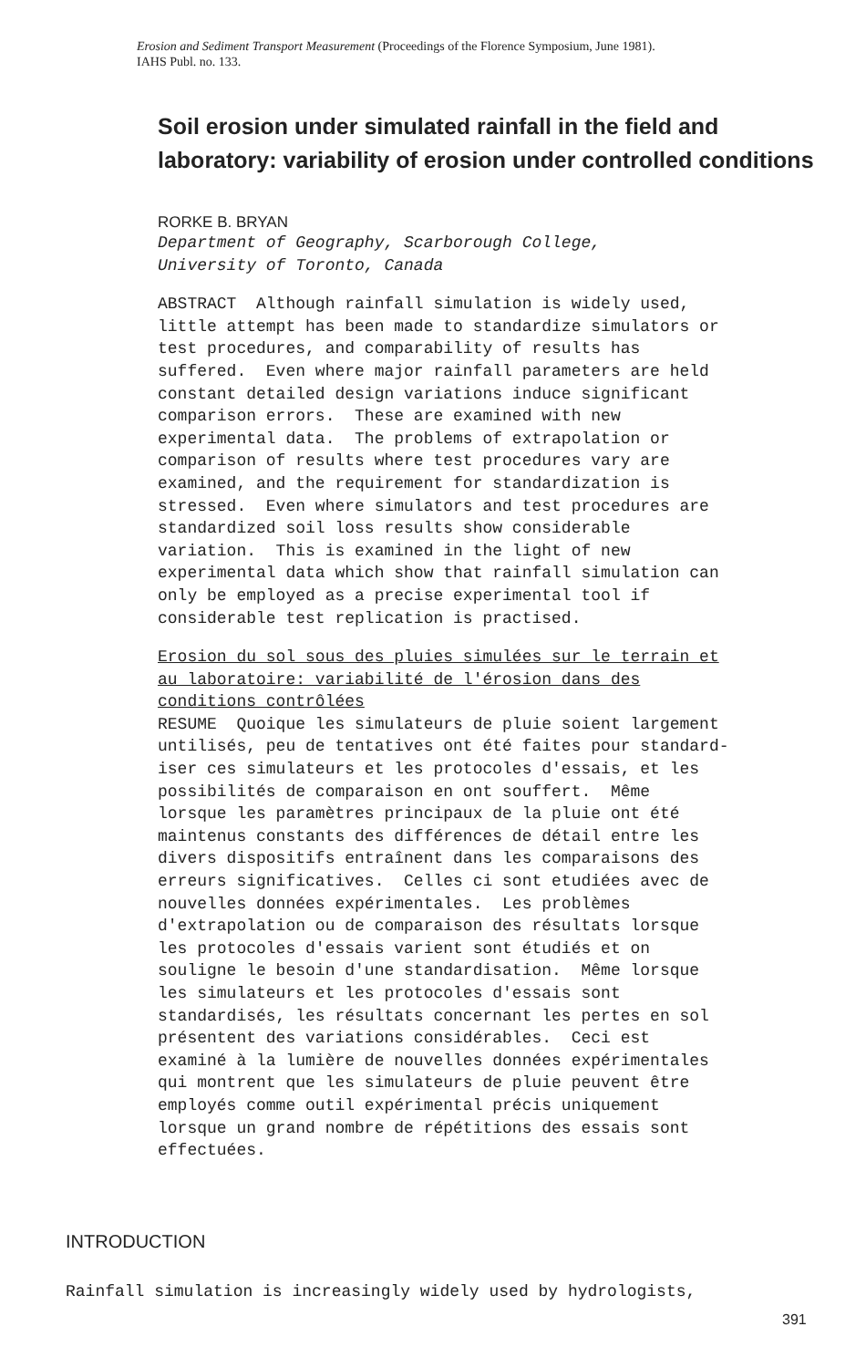Erosion and Sediment Transport Measurement (Proceedings of the Florence Symposium, June 1981). IAHS Publ. no. 133.
Soil erosion under simulated rainfall in the field and laboratory: variability of erosion under controlled conditions
RORKE B. BRYAN
Department of Geography, Scarborough College, University of Toronto, Canada
ABSTRACT Although rainfall simulation is widely used, little attempt has been made to standardize simulators or test procedures, and comparability of results has suffered. Even where major rainfall parameters are held constant detailed design variations induce significant comparison errors. These are examined with new experimental data. The problems of extrapolation or comparison of results where test procedures vary are examined, and the requirement for standardization is stressed. Even where simulators and test procedures are standardized soil loss results show considerable variation. This is examined in the light of new experimental data which show that rainfall simulation can only be employed as a precise experimental tool if considerable test replication is practised.
Erosion du sol sous des pluies simulées sur le terrain et au laboratoire: variabilité de l'érosion dans des conditions contrôlées RESUME Quoique les simulateurs de pluie soient largement untilisés, peu de tentatives ont été faites pour standard- iser ces simulateurs et les protocoles d'essais, et les possibilités de comparaison en ont souffert. Même lorsque les paramètres principaux de la pluie ont été maintenus constants des différences de détail entre les divers dispositifs entraînent dans les comparaisons des erreurs significatives. Celles ci sont etudiées avec de nouvelles données expérimentales. Les problèmes d'extrapolation ou de comparaison des résultats lorsque les protocoles d'essais varient sont étudiés et on souligne le besoin d'une standardisation. Même lorsque les simulateurs et les protocoles d'essais sont standardisés, les résultats concernant les pertes en sol présentent des variations considérables. Ceci est examiné à la lumière de nouvelles données expérimentales qui montrent que les simulateurs de pluie peuvent être employés comme outil expérimental précis uniquement lorsque un grand nombre de répétitions des essais sont effectuées.
INTRODUCTION
Rainfall simulation is increasingly widely used by hydrologists,
391